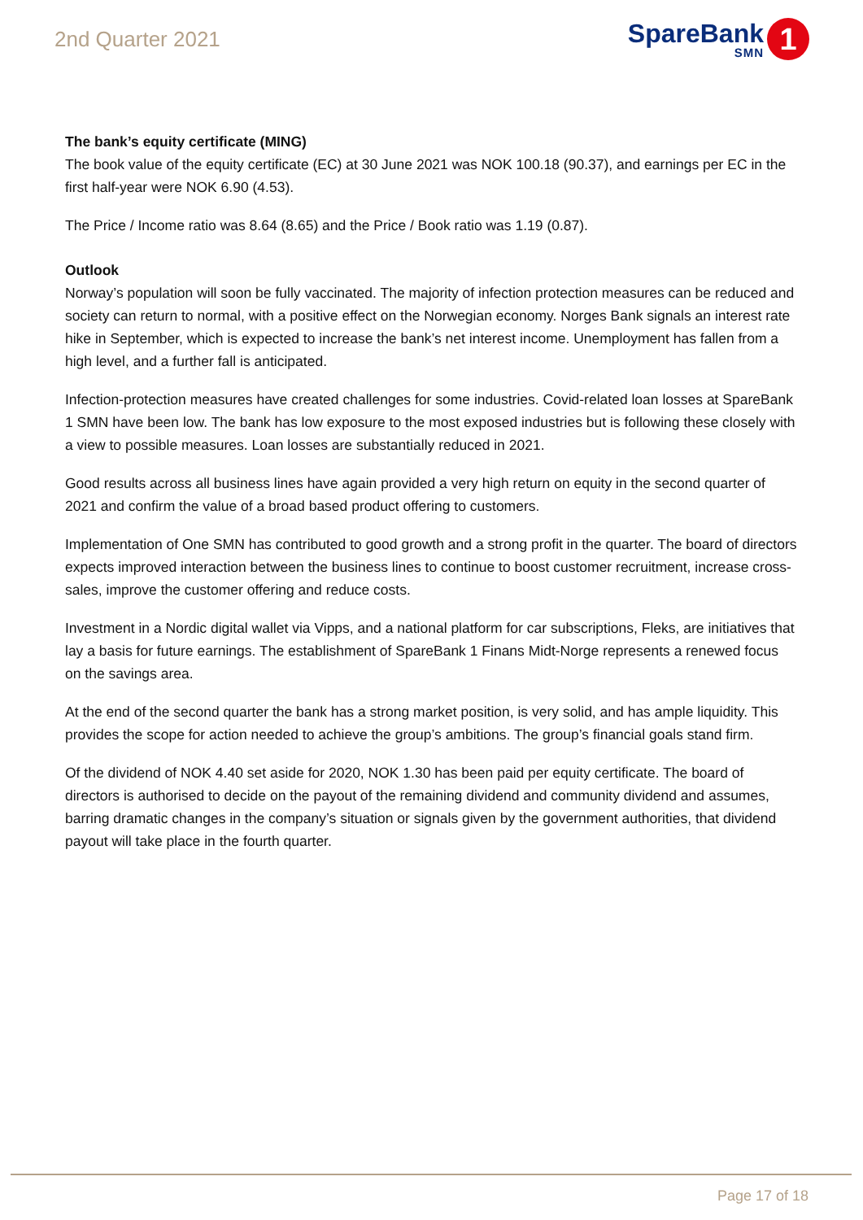2nd Quarter 2021
SpareBank
SMN
1
The bank’s equity certificate (MING)
The book value of the equity certificate (EC) at 30 June 2021 was NOK 100.18 (90.37), and earnings per EC in the first half-year were NOK 6.90 (4.53).
The Price / Income ratio was 8.64 (8.65) and the Price / Book ratio was 1.19 (0.87).
Outlook
Norway’s population will soon be fully vaccinated. The majority of infection protection measures can be reduced and society can return to normal, with a positive effect on the Norwegian economy. Norges Bank signals an interest rate hike in September, which is expected to increase the bank’s net interest income. Unemployment has fallen from a high level, and a further fall is anticipated.
Infection-protection measures have created challenges for some industries. Covid-related loan losses at SpareBank 1 SMN have been low. The bank has low exposure to the most exposed industries but is following these closely with a view to possible measures. Loan losses are substantially reduced in 2021.
Good results across all business lines have again provided a very high return on equity in the second quarter of 2021 and confirm the value of a broad based product offering to customers.
Implementation of One SMN has contributed to good growth and a strong profit in the quarter. The board of directors expects improved interaction between the business lines to continue to boost customer recruitment, increase cross-sales, improve the customer offering and reduce costs.
Investment in a Nordic digital wallet via Vipps, and a national platform for car subscriptions, Fleks, are initiatives that lay a basis for future earnings. The establishment of SpareBank 1 Finans Midt-Norge represents a renewed focus on the savings area.
At the end of the second quarter the bank has a strong market position, is very solid, and has ample liquidity. This provides the scope for action needed to achieve the group’s ambitions. The group’s financial goals stand firm.
Of the dividend of NOK 4.40 set aside for 2020, NOK 1.30 has been paid per equity certificate. The board of directors is authorised to decide on the payout of the remaining dividend and community dividend and assumes, barring dramatic changes in the company’s situation or signals given by the government authorities, that dividend payout will take place in the fourth quarter.
Page 17 of 18